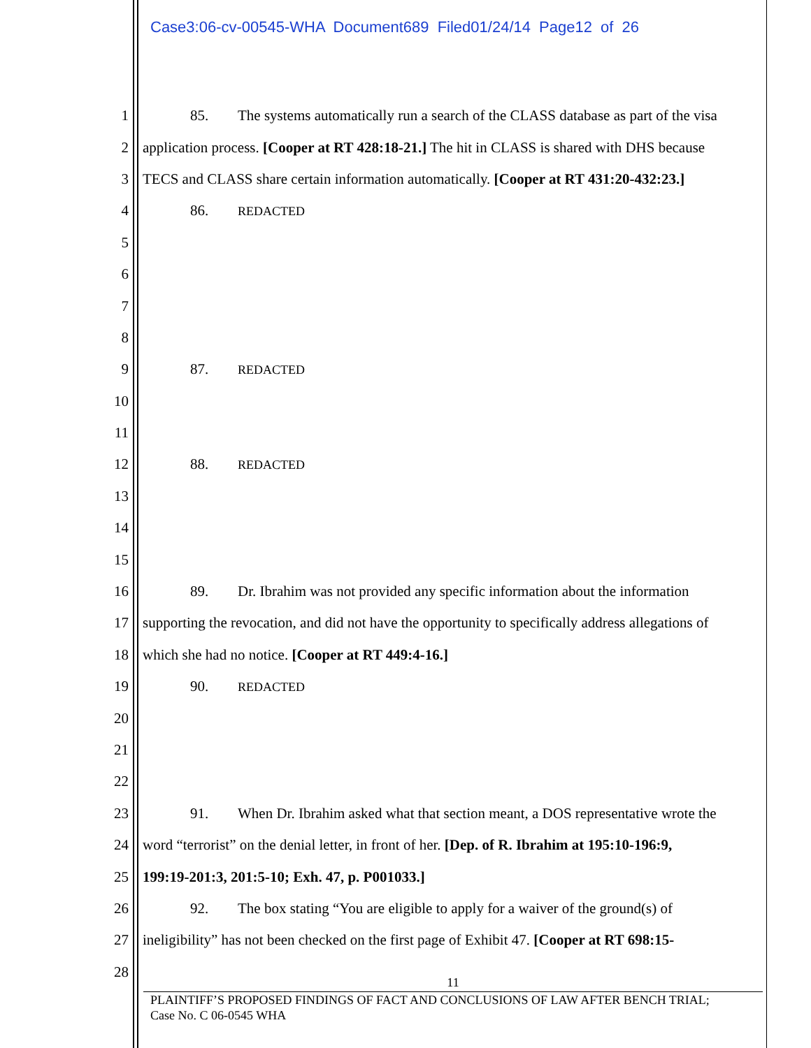Case3:06-cv-00545-WHA Document689 Filed01/24/14 Page12 of 26
1 85. The systems automatically run a search of the CLASS database as part of the visa
2 application process. [Cooper at RT 428:18-21.] The hit in CLASS is shared with DHS because
3 TECS and CLASS share certain information automatically. [Cooper at RT 431:20-432:23.]
4 86. REDACTED
5
6
7
8
9 87. REDACTED
10
11
12 88. REDACTED
13
14
15
16 89. Dr. Ibrahim was not provided any specific information about the information
17 supporting the revocation, and did not have the opportunity to specifically address allegations of
18 which she had no notice. [Cooper at RT 449:4-16.]
19 90. REDACTED
20
21
22
23 91. When Dr. Ibrahim asked what that section meant, a DOS representative wrote the
24 word “terrorist” on the denial letter, in front of her. [Dep. of R. Ibrahim at 195:10-196:9,
25 199:19-201:3, 201:5-10; Exh. 47, p. P001033.]
26 92. The box stating “You are eligible to apply for a waiver of the ground(s) of
27 ineligibility” has not been checked on the first page of Exhibit 47. [Cooper at RT 698:15-
28
11
PLAINTIFF’S PROPOSED FINDINGS OF FACT AND CONCLUSIONS OF LAW AFTER BENCH TRIAL;
Case No. C 06-0545 WHA